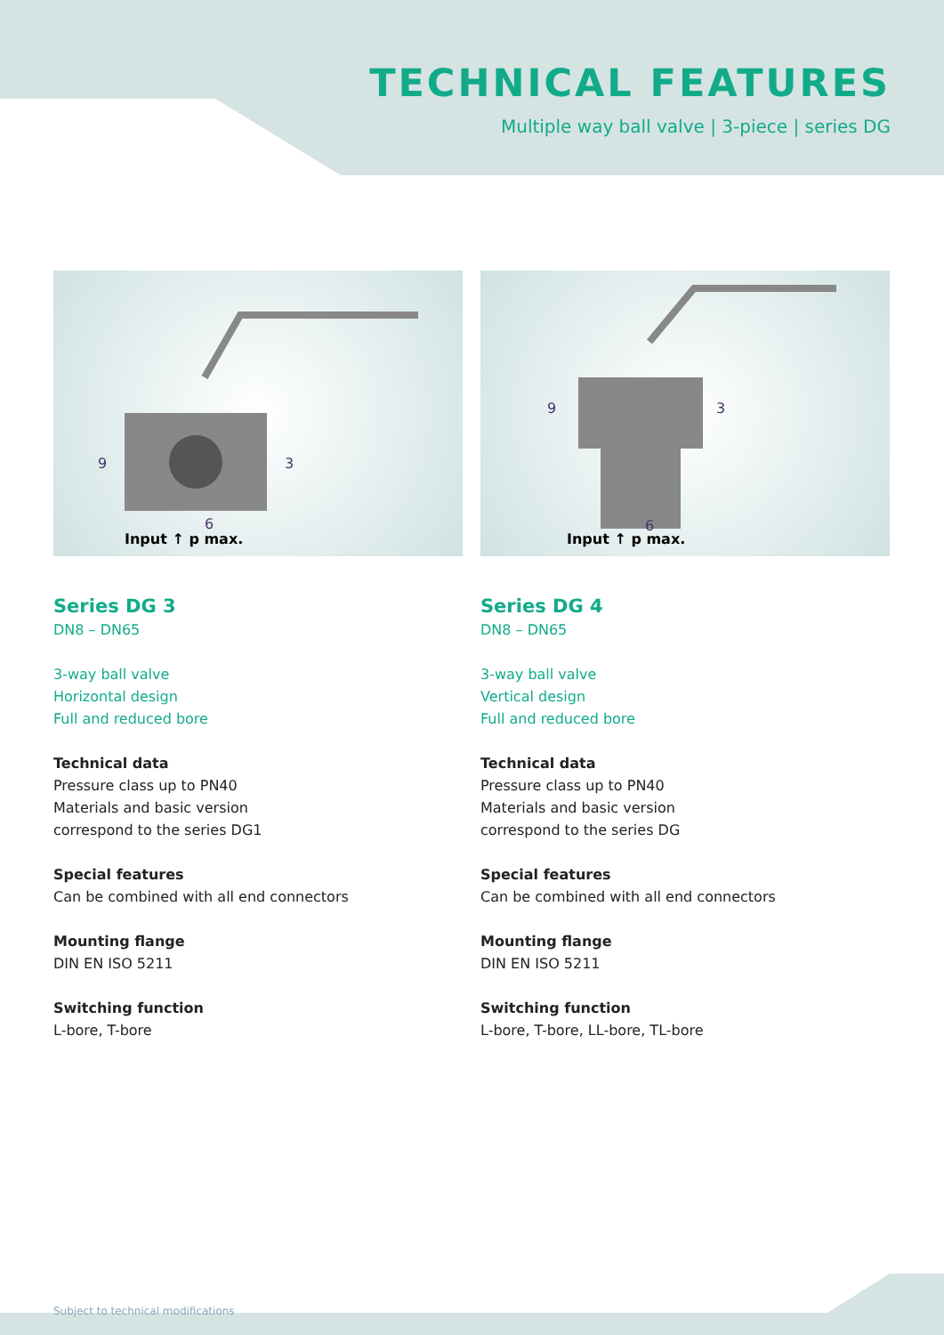TECHNICAL FEATURES
Multiple way ball valve | 3-piece | series DG
9
3
6
Input ↑ p max.
Series DG 3
DN8 – DN65
3-way ball valve
Horizontal design
Full and reduced bore
Technical data
Pressure class up to PN40
Materials and basic version
correspond to the series DG1
Special features
Can be combined with all end connectors
Mounting flange
DIN EN ISO 5211
Switching function
L-bore, T-bore
9
3
6
Input ↑ p max.
Series DG 4
DN8 – DN65
3-way ball valve
Vertical design
Full and reduced bore
Technical data
Pressure class up to PN40
Materials and basic version
correspond to the series DG
Special features
Can be combined with all end connectors
Mounting flange
DIN EN ISO 5211
Switching function
L-bore, T-bore, LL-bore, TL-bore
Subject to technical modifications